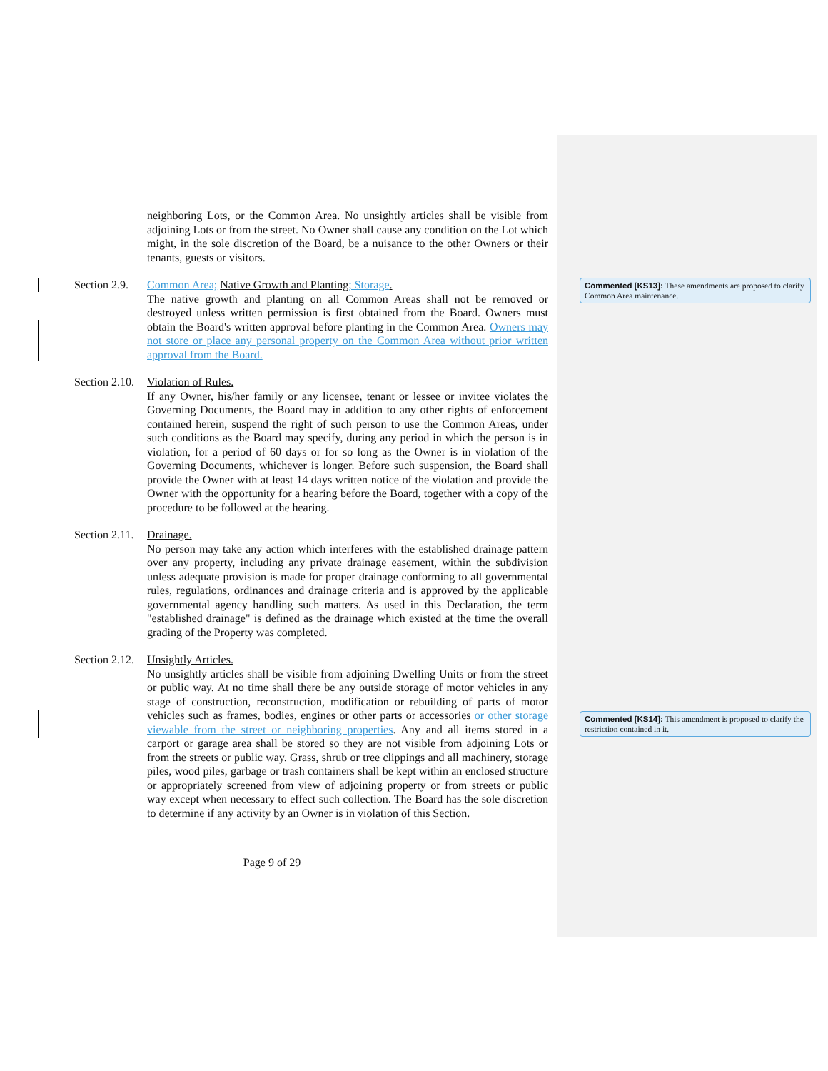Commented [KS13]: These amendments are proposed to clarify Common Area maintenance.
Commented [KS14]: This amendment is proposed to clarify the restriction contained in it.
neighboring Lots, or the Common Area. No unsightly articles shall be visible from adjoining Lots or from the street. No Owner shall cause any condition on the Lot which might, in the sole discretion of the Board, be a nuisance to the other Owners or their tenants, guests or visitors.
Section 2.9.
Common Area; Native Growth and Planting; Storage.
The native growth and planting on all Common Areas shall not be removed or destroyed unless written permission is first obtained from the Board. Owners must obtain the Board's written approval before planting in the Common Area. Owners may not store or place any personal property on the Common Area without prior written approval from the Board.
Section 2.10.
Violation of Rules.
If any Owner, his/her family or any licensee, tenant or lessee or invitee violates the Governing Documents, the Board may in addition to any other rights of enforcement contained herein, suspend the right of such person to use the Common Areas, under such conditions as the Board may specify, during any period in which the person is in violation, for a period of 60 days or for so long as the Owner is in violation of the Governing Documents, whichever is longer. Before such suspension, the Board shall provide the Owner with at least 14 days written notice of the violation and provide the Owner with the opportunity for a hearing before the Board, together with a copy of the procedure to be followed at the hearing.
Section 2.11.
Drainage.
No person may take any action which interferes with the established drainage pattern over any property, including any private drainage easement, within the subdivision unless adequate provision is made for proper drainage conforming to all governmental rules, regulations, ordinances and drainage criteria and is approved by the applicable governmental agency handling such matters. As used in this Declaration, the term "established drainage" is defined as the drainage which existed at the time the overall grading of the Property was completed.
Section 2.12.
Unsightly Articles.
No unsightly articles shall be visible from adjoining Dwelling Units or from the street or public way. At no time shall there be any outside storage of motor vehicles in any stage of construction, reconstruction, modification or rebuilding of parts of motor vehicles such as frames, bodies, engines or other parts or accessories or other storage viewable from the street or neighboring properties. Any and all items stored in a carport or garage area shall be stored so they are not visible from adjoining Lots or from the streets or public way. Grass, shrub or tree clippings and all machinery, storage piles, wood piles, garbage or trash containers shall be kept within an enclosed structure or appropriately screened from view of adjoining property or from streets or public way except when necessary to effect such collection. The Board has the sole discretion to determine if any activity by an Owner is in violation of this Section.
Page 9 of 29